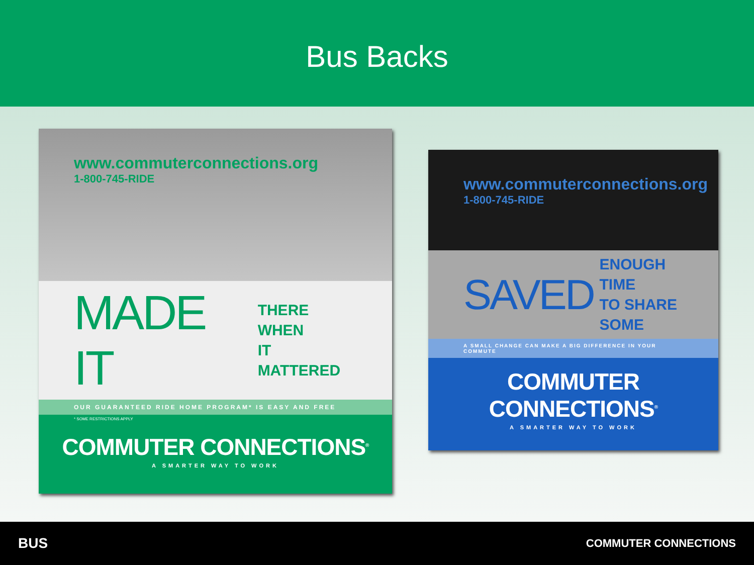Bus Backs
www.commuterconnections.org
1-800-745-RIDE
MADE IT THERE WHEN
IT MATTERED
OUR GUARANTEED RIDE HOME PROGRAM* IS EASY AND FREE
* SOME RESTRICTIONS APPLY
COMMUTER CONNECTIONS<sup>®</sup>
A SMARTER WAY TO WORK
www.commuterconnections.org
1-800-745-RIDE
SAVED ENOUGH TIME
TO SHARE SOME
A SMALL CHANGE CAN MAKE A BIG DIFFERENCE IN YOUR COMMUTE
COMMUTER CONNECTIONS<sup>®</sup>
A SMARTER WAY TO WORK
BUS COMMUTER CONNECTIONS